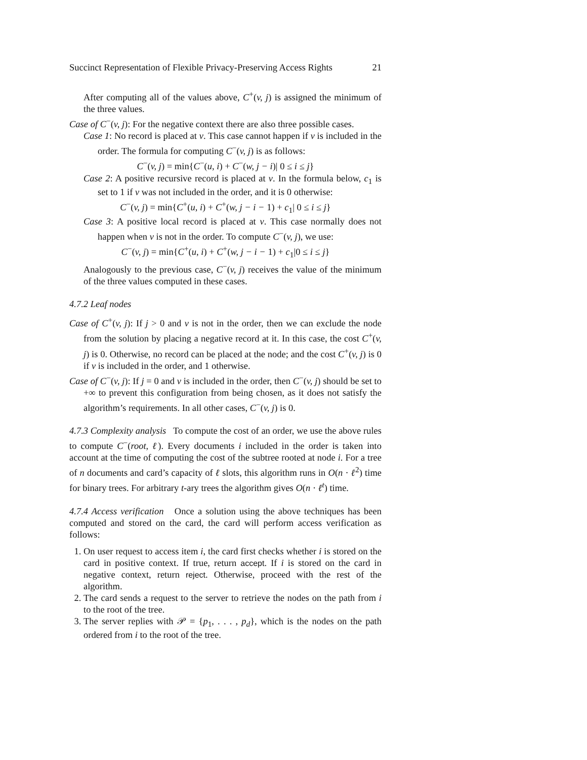Succinct Representation of Flexible Privacy-Preserving Access Rights 21
After computing all of the values above, C<sup>+</sup>(v, j) is assigned the minimum of the three values.
Case of C<sup>−</sup>(v, j): For the negative context there are also three possible cases.
Case 1: No record is placed at v. This case cannot happen if v is included in the order. The formula for computing C<sup>−</sup>(v, j) is as follows:
C<sup>−</sup>(v, j) = min{C<sup>−</sup>(u, i) + C<sup>−</sup>(w, j − i)| 0 ≤ i ≤ j}
Case 2: A positive recursive record is placed at v. In the formula below, c<sub>1</sub> is set to 1 if v was not included in the order, and it is 0 otherwise:
C<sup>−</sup>(v, j) = min{C<sup>+</sup>(u, i) + C<sup>+</sup>(w, j − i − 1) + c<sub>1</sub>| 0 ≤ i ≤ j}
Case 3: A positive local record is placed at v. This case normally does not happen when v is not in the order. To compute C<sup>−</sup>(v, j), we use:
C<sup>−</sup>(v, j) = min{C<sup>+</sup>(u, i) + C<sup>+</sup>(w, j − i − 1) + c<sub>1</sub>|0 ≤ i ≤ j}
Analogously to the previous case, C<sup>−</sup>(v, j) receives the value of the minimum of the three values computed in these cases.
4.7.2 Leaf nodes
Case of C<sup>+</sup>(v, j): If j > 0 and v is not in the order, then we can exclude the node from the solution by placing a negative record at it. In this case, the cost C<sup>+</sup>(v, j) is 0. Otherwise, no record can be placed at the node; and the cost C<sup>+</sup>(v, j) is 0 if v is included in the order, and 1 otherwise.
Case of C<sup>−</sup>(v, j): If j = 0 and v is included in the order, then C<sup>−</sup>(v, j) should be set to +∞ to prevent this configuration from being chosen, as it does not satisfy the algorithm’s requirements. In all other cases, C<sup>−</sup>(v, j) is 0.
4.7.3 Complexity analysis To compute the cost of an order, we use the above rules to compute C<sup>−</sup>(root, ℓ). Every documents i included in the order is taken into account at the time of computing the cost of the subtree rooted at node i. For a tree of n documents and card’s capacity of ℓ slots, this algorithm runs in O(n · ℓ<sup>2</sup>) time for binary trees. For arbitrary t-ary trees the algorithm gives O(n · ℓ<sup>t</sup>) time.
4.7.4 Access verification Once a solution using the above techniques has been computed and stored on the card, the card will perform access verification as follows:
1. On user request to access item i, the card first checks whether i is stored on the card in positive context. If true, return accept. If i is stored on the card in negative context, return reject. Otherwise, proceed with the rest of the algorithm.
2. The card sends a request to the server to retrieve the nodes on the path from i to the root of the tree.
3. The server replies with 𝒫 = {p<sub>1</sub>, . . . , p<sub>d</sub>}, which is the nodes on the path ordered from i to the root of the tree.